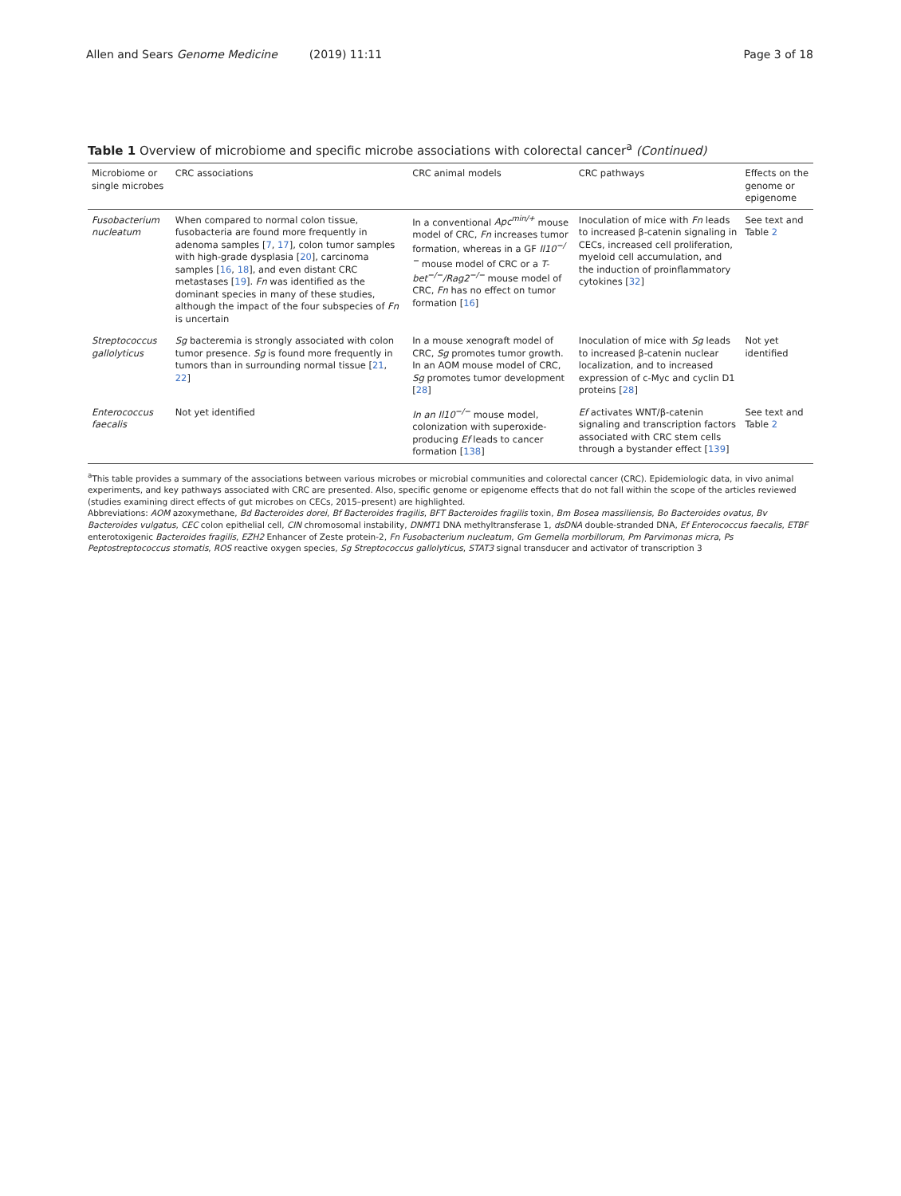Allen and Sears Genome Medicine (2019) 11:11 Page 3 of 18
Table 1 Overview of microbiome and specific microbe associations with colorectal cancer<sup>a</sup> (Continued)
| Microbiome or single microbes | CRC associations | CRC animal models | CRC pathways | Effects on the genome or epigenome |
| --- | --- | --- | --- | --- |
| Fusobacterium nucleatum | When compared to normal colon tissue, fusobacteria are found more frequently in adenoma samples [ 7 , 17 ], colon tumor samples with high-grade dysplasia [ 20 ], carcinoma samples [ 16 , 18 ], and even distant CRC metastases [ 19 ]. Fn was identified as the dominant species in many of these studies, although the impact of the four subspecies of Fn is uncertain | In a conventional Apc<sup>min/+</sup> mouse model of CRC, Fn increases tumor formation, whereas in a GF Il10<sup>−/−</sup> mouse model of CRC or a T-bet<sup>−/−</sup>/Rag2<sup>−/−</sup> mouse model of CRC, Fn has no effect on tumor formation [ 16 ] | Inoculation of mice with Fn leads to increased β-catenin signaling in CECs, increased cell proliferation, myeloid cell accumulation, and the induction of proinflammatory cytokines [ 32 ] | See text and Table 2 |
| Streptococcus gallolyticus | Sg bacteremia is strongly associated with colon tumor presence. Sg is found more frequently in tumors than in surrounding normal tissue [ 21 , 22 ] | In a mouse xenograft model of CRC, Sg promotes tumor growth. In an AOM mouse model of CRC, Sg promotes tumor development [ 28 ] | Inoculation of mice with Sg leads to increased β-catenin nuclear localization, and to increased expression of c-Myc and cyclin D1 proteins [ 28 ] | Not yet identified |
| Enterococcus faecalis | Not yet identified | In an Il10<sup>−/−</sup> mouse model, colonization with superoxide-producing Ef leads to cancer formation [ 138 ] | Ef activates WNT/β-catenin signaling and transcription factors associated with CRC stem cells through a bystander effect [ 139 ] | See text and Table 2 |
<sup>a</sup> This table provides a summary of the associations between various microbes or microbial communities and colorectal cancer (CRC). Epidemiologic data, in vivo animal experiments, and key pathways associated with CRC are presented. Also, specific genome or epigenome effects that do not fall within the scope of the articles reviewed (studies examining direct effects of gut microbes on CECs, 2015–present) are highlighted.
Abbreviations: AOM azoxymethane, Bd Bacteroides dorei, Bf Bacteroides fragilis, BFT Bacteroides fragilis toxin, Bm Bosea massiliensis, Bo Bacteroides ovatus, Bv Bacteroides vulgatus, CEC colon epithelial cell, CIN chromosomal instability, DNMT1 DNA methyltransferase 1, dsDNA double-stranded DNA, Ef Enterococcus faecalis, ETBF enterotoxigenic Bacteroides fragilis, EZH2 Enhancer of Zeste protein-2, Fn Fusobacterium nucleatum, Gm Gemella morbillorum, Pm Parvimonas micra, Ps Peptostreptococcus stomatis, ROS reactive oxygen species, Sg Streptococcus gallolyticus, STAT3 signal transducer and activator of transcription 3